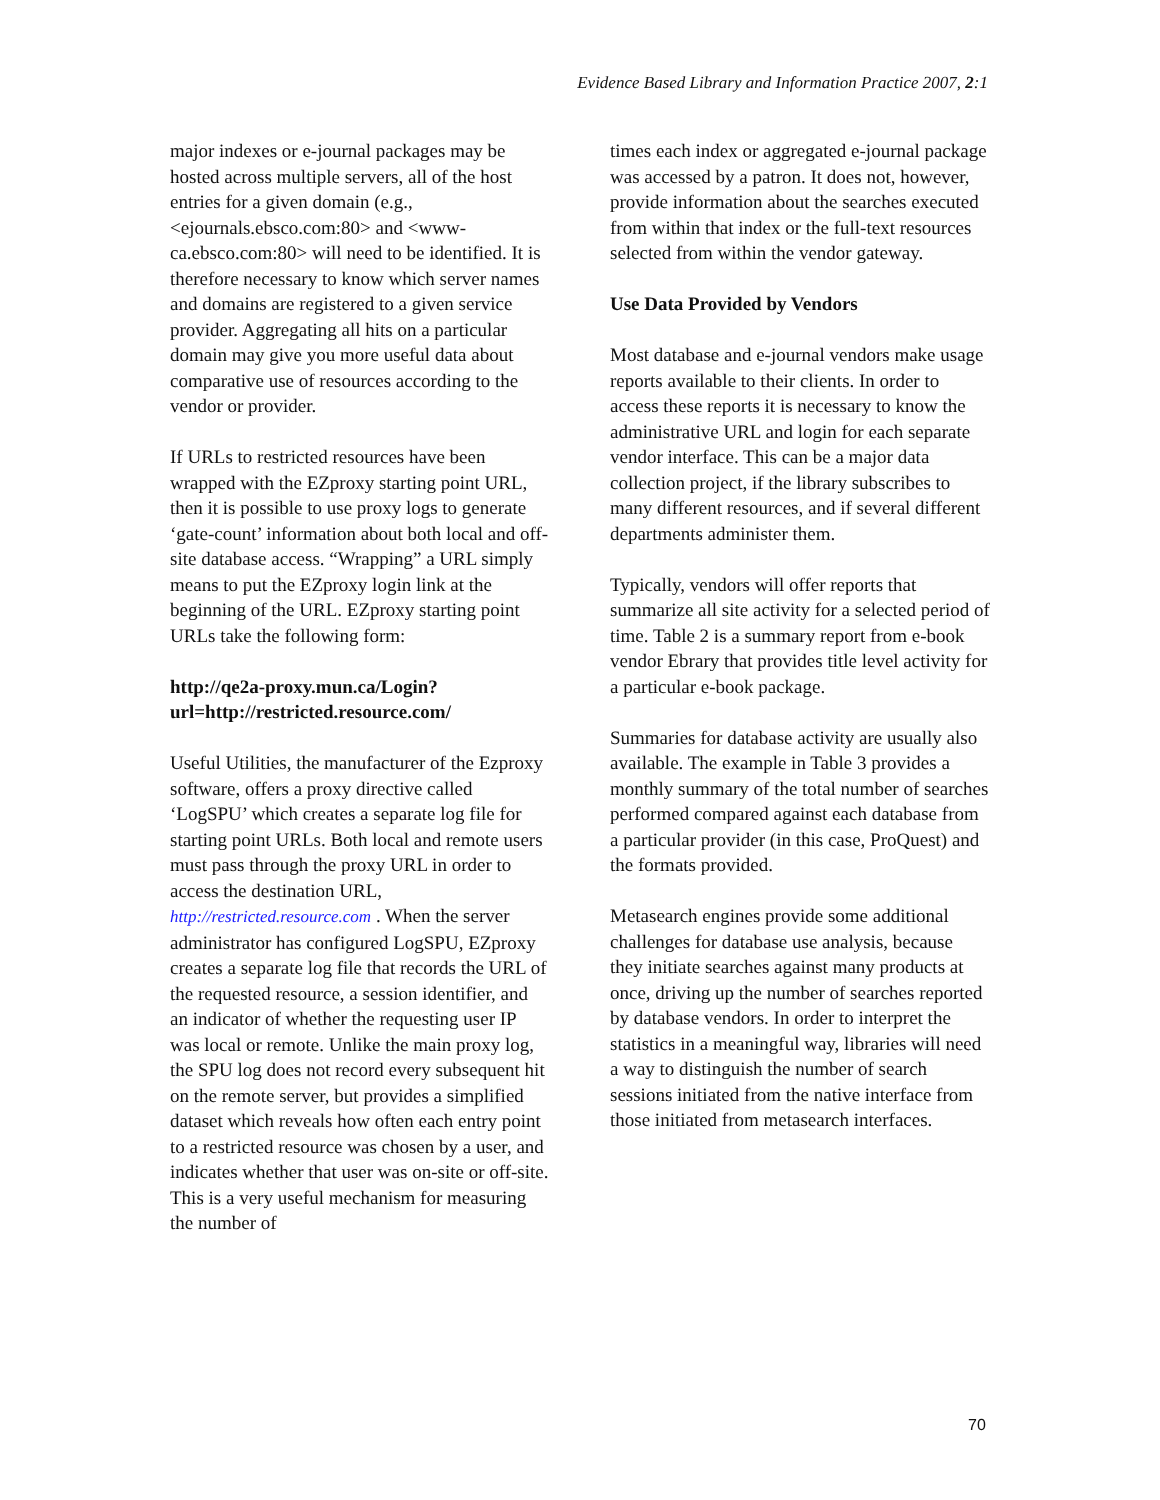Evidence Based Library and Information Practice 2007, 2:1
major indexes or e-journal packages may be hosted across multiple servers, all of the host entries for a given domain (e.g., <ejournals.ebsco.com:80> and <www-ca.ebsco.com:80> will need to be identified. It is therefore necessary to know which server names and domains are registered to a given service provider. Aggregating all hits on a particular domain may give you more useful data about comparative use of resources according to the vendor or provider.
If URLs to restricted resources have been wrapped with the EZproxy starting point URL, then it is possible to use proxy logs to generate ‘gate-count’ information about both local and off-site database access. “Wrapping” a URL simply means to put the EZproxy login link at the beginning of the URL. EZproxy starting point URLs take the following form:
http://qe2a-proxy.mun.ca/Login?url=http://restricted.resource.com/
Useful Utilities, the manufacturer of the Ezproxy software, offers a proxy directive called ‘LogSPU’ which creates a separate log file for starting point URLs. Both local and remote users must pass through the proxy URL in order to access the destination URL, http://restricted.resource.com . When the server administrator has configured LogSPU, EZproxy creates a separate log file that records the URL of the requested resource, a session identifier, and an indicator of whether the requesting user IP was local or remote. Unlike the main proxy log, the SPU log does not record every subsequent hit on the remote server, but provides a simplified dataset which reveals how often each entry point to a restricted resource was chosen by a user, and indicates whether that user was on-site or off-site. This is a very useful mechanism for measuring the number of
times each index or aggregated e-journal package was accessed by a patron. It does not, however, provide information about the searches executed from within that index or the full-text resources selected from within the vendor gateway.
Use Data Provided by Vendors
Most database and e-journal vendors make usage reports available to their clients. In order to access these reports it is necessary to know the administrative URL and login for each separate vendor interface. This can be a major data collection project, if the library subscribes to many different resources, and if several different departments administer them.
Typically, vendors will offer reports that summarize all site activity for a selected period of time. Table 2 is a summary report from e-book vendor Ebrary that provides title level activity for a particular e-book package.
Summaries for database activity are usually also available. The example in Table 3 provides a monthly summary of the total number of searches performed compared against each database from a particular provider (in this case, ProQuest) and the formats provided.
Metasearch engines provide some additional challenges for database use analysis, because they initiate searches against many products at once, driving up the number of searches reported by database vendors. In order to interpret the statistics in a meaningful way, libraries will need a way to distinguish the number of search sessions initiated from the native interface from those initiated from metasearch interfaces.
70